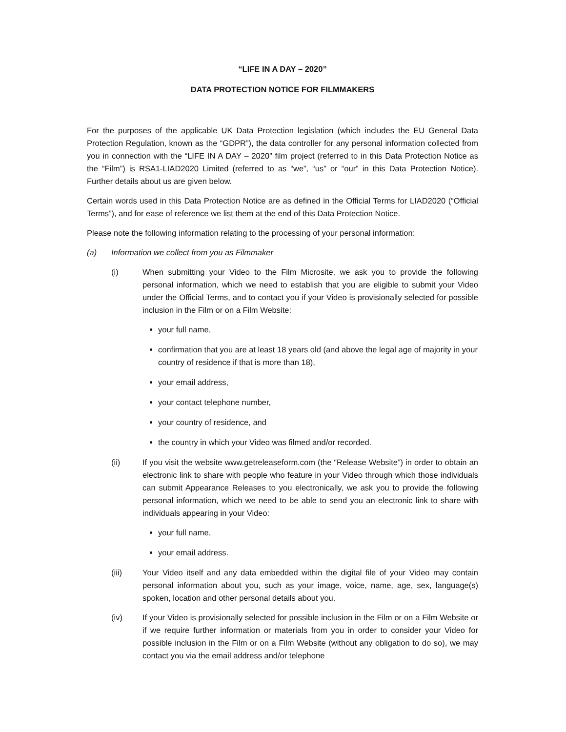“LIFE IN A DAY – 2020”
DATA PROTECTION NOTICE FOR FILMMAKERS
For the purposes of the applicable UK Data Protection legislation (which includes the EU General Data Protection Regulation, known as the “GDPR”), the data controller for any personal information collected from you in connection with the “LIFE IN A DAY – 2020” film project (referred to in this Data Protection Notice as the “Film”) is RSA1-LIAD2020 Limited (referred to as “we”, “us” or “our” in this Data Protection Notice). Further details about us are given below.
Certain words used in this Data Protection Notice are as defined in the Official Terms for LIAD2020 (“Official Terms”), and for ease of reference we list them at the end of this Data Protection Notice.
Please note the following information relating to the processing of your personal information:
(a) Information we collect from you as Filmmaker
(i) When submitting your Video to the Film Microsite, we ask you to provide the following personal information, which we need to establish that you are eligible to submit your Video under the Official Terms, and to contact you if your Video is provisionally selected for possible inclusion in the Film or on a Film Website:
your full name,
confirmation that you are at least 18 years old (and above the legal age of majority in your country of residence if that is more than 18),
your email address,
your contact telephone number,
your country of residence, and
the country in which your Video was filmed and/or recorded.
(ii) If you visit the website www.getreleaseform.com (the “Release Website”) in order to obtain an electronic link to share with people who feature in your Video through which those individuals can submit Appearance Releases to you electronically, we ask you to provide the following personal information, which we need to be able to send you an electronic link to share with individuals appearing in your Video:
your full name,
your email address.
(iii) Your Video itself and any data embedded within the digital file of your Video may contain personal information about you, such as your image, voice, name, age, sex, language(s) spoken, location and other personal details about you.
(iv) If your Video is provisionally selected for possible inclusion in the Film or on a Film Website or if we require further information or materials from you in order to consider your Video for possible inclusion in the Film or on a Film Website (without any obligation to do so), we may contact you via the email address and/or telephone